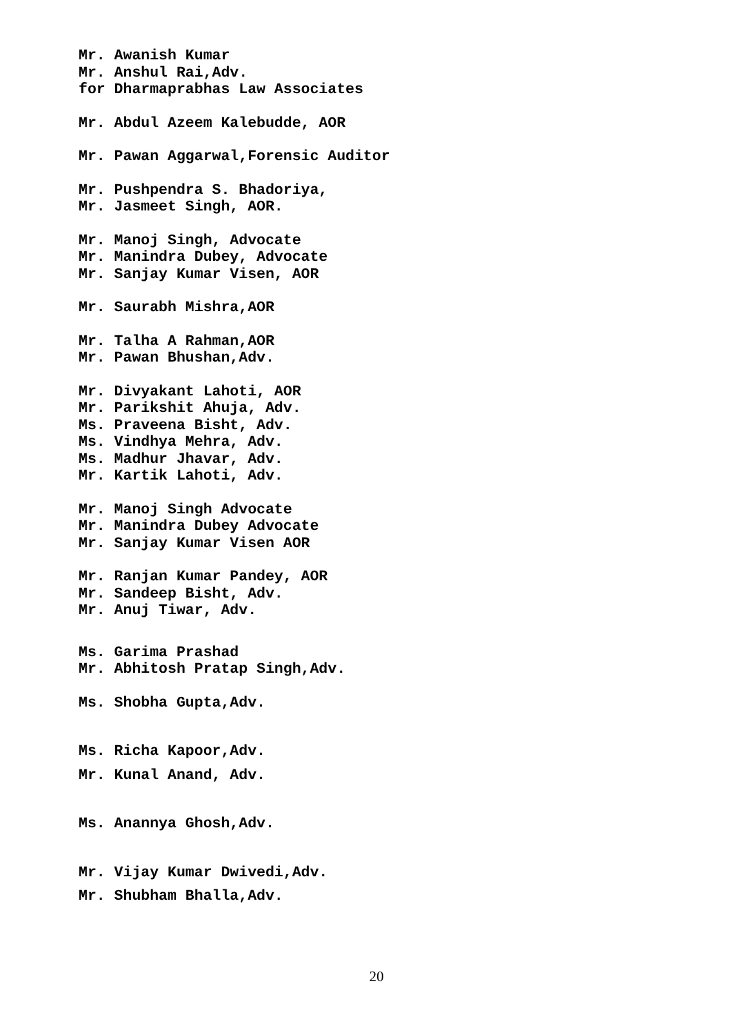Mr. Awanish Kumar
Mr. Anshul Rai,Adv.
for Dharmaprabhas Law Associates
Mr. Abdul Azeem Kalebudde, AOR
Mr. Pawan Aggarwal,Forensic Auditor
Mr. Pushpendra S. Bhadoriya,
Mr. Jasmeet Singh, AOR.
Mr. Manoj Singh, Advocate
Mr. Manindra Dubey, Advocate
Mr. Sanjay Kumar Visen, AOR
Mr. Saurabh Mishra,AOR
Mr. Talha A Rahman,AOR
Mr. Pawan Bhushan,Adv.
Mr. Divyakant Lahoti, AOR
Mr. Parikshit Ahuja, Adv.
Ms. Praveena Bisht, Adv.
Ms. Vindhya Mehra, Adv.
Ms. Madhur Jhavar, Adv.
Mr. Kartik Lahoti, Adv.
Mr. Manoj Singh Advocate
Mr. Manindra Dubey Advocate
Mr. Sanjay Kumar Visen AOR
Mr. Ranjan Kumar Pandey, AOR
Mr. Sandeep Bisht, Adv.
Mr. Anuj Tiwar, Adv.
Ms. Garima Prashad
Mr. Abhitosh Pratap Singh,Adv.
Ms. Shobha Gupta,Adv.
Ms. Richa Kapoor,Adv.
Mr. Kunal Anand, Adv.
Ms. Anannya Ghosh,Adv.
Mr. Vijay Kumar Dwivedi,Adv.
Mr. Shubham Bhalla,Adv.
20